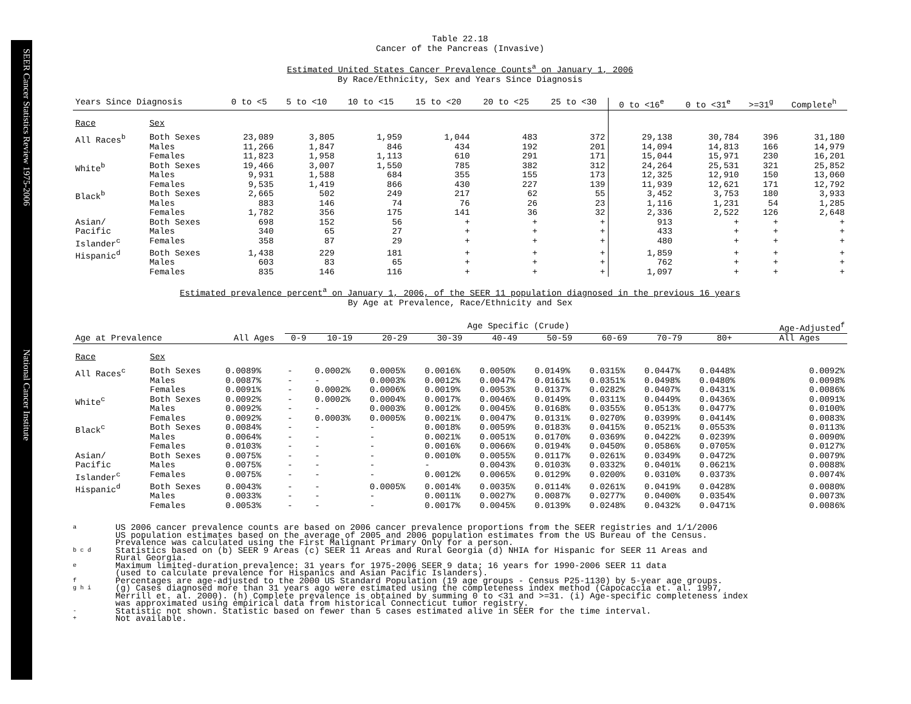SEER Cancer Statistics Review 1975-2006 National Cancer Institute
Table 22.18
Cancer of the Pancreas (Invasive)
Estimated United States Cancer Prevalence Counts<sup>a</sup> on January 1, 2006
By Race/Ethnicity, Sex and Years Since Diagnosis
| Years Since Diagnosis | | 0 to <5 | 5 to <10 | 10 to <15 | 15 to <20 | 20 to <25 | 25 to <30 | 0 to <16<sup>e</sup> | 0 to <31<sup>e</sup> | >=31<sup>g</sup> | Complete<sup>h</sup> |
| --- | --- | --- | --- | --- | --- | --- | --- | --- | --- | --- | --- |
| Race | Sex | | | | | | | | | | |
| All Races<sup>b</sup> | Both Sexes Males Females | 23,089 11,266 11,823 | 3,805 1,847 1,958 | 1,959 846 1,113 | 1,044 434 610 | 483 192 291 | 372 201 171 | 29,138 14,094 15,044 | 30,784 14,813 15,971 | 396 166 230 | 31,180 14,979 16,201 |
| White<sup>b</sup> | Both Sexes Males Females | 19,466 9,931 9,535 | 3,007 1,588 1,419 | 1,550 684 866 | 785 355 430 | 382 155 227 | 312 173 139 | 24,264 12,325 11,939 | 25,531 12,910 12,621 | 321 150 171 | 25,852 13,060 12,792 |
| Black<sup>b</sup> | Both Sexes Males Females | 2,665 883 1,782 | 502 146 356 | 249 74 175 | 217 76 141 | 62 26 36 | 55 23 32 | 3,452 1,116 2,336 | 3,753 1,231 2,522 | 180 54 126 | 3,933 1,285 2,648 |
| Asian/ Pacific Islander<sup>c</sup> | Both Sexes Males Females | 698 340 358 | 152 65 87 | 56 27 29 | + + + | + + + | + + + | 913 433 480 | + + + | + + + | + + + |
| Hispanic<sup>d</sup> | Both Sexes Males Females | 1,438 603 835 | 229 83 146 | 181 65 116 | + + + | + + + | + + + | 1,859 762 1,097 | + + + | + + + | + + + |
Estimated prevalence percent<sup>a</sup> on January 1, 2006, of the SEER 11 population diagnosed in the previous 16 years
By Age at Prevalence, Race/Ethnicity and Sex
| | | | Age Specific (Crude) | | | | | | | | | Age-Adjusted<sup>f</sup> |
| Age at Prevalence | | All Ages | 0-9 | 10-19 | 20-29 | 30-39 | 40-49 | 50-59 | 60-69 | 70-79 | 80+ | All Ages |
| Race | Sex | | | | | | | | | | | |
| All Races<sup>c</sup> | Both Sexes Males Females | 0.0089% 0.0087% 0.0091% | - - - | 0.0002% - 0.0002% | 0.0005% 0.0003% 0.0006% | 0.0016% 0.0012% 0.0019% | 0.0050% 0.0047% 0.0053% | 0.0149% 0.0161% 0.0137% | 0.0315% 0.0351% 0.0282% | 0.0447% 0.0498% 0.0407% | 0.0448% 0.0480% 0.0431% | 0.0092% 0.0098% 0.0086% |
| White<sup>c</sup> | Both Sexes Males Females | 0.0092% 0.0092% 0.0092% | - - - | 0.0002% - 0.0003% | 0.0004% 0.0003% 0.0005% | 0.0017% 0.0012% 0.0021% | 0.0046% 0.0045% 0.0047% | 0.0149% 0.0168% 0.0131% | 0.0311% 0.0355% 0.0270% | 0.0449% 0.0513% 0.0399% | 0.0436% 0.0477% 0.0414% | 0.0091% 0.0100% 0.0083% |
| Black<sup>c</sup> | Both Sexes Males Females | 0.0084% 0.0064% 0.0103% | - - - | - - - | - - - | 0.0018% 0.0021% 0.0016% | 0.0059% 0.0051% 0.0066% | 0.0183% 0.0170% 0.0194% | 0.0415% 0.0369% 0.0450% | 0.0521% 0.0422% 0.0586% | 0.0553% 0.0239% 0.0705% | 0.0113% 0.0090% 0.0127% |
| Asian/ Pacific Islander<sup>c</sup> | Both Sexes Males Females | 0.0075% 0.0075% 0.0075% | - - - | - - - | - - - | 0.0010% - 0.0012% | 0.0055% 0.0043% 0.0065% | 0.0117% 0.0103% 0.0129% | 0.0261% 0.0332% 0.0200% | 0.0349% 0.0401% 0.0310% | 0.0472% 0.0621% 0.0373% | 0.0079% 0.0088% 0.0074% |
| Hispanic<sup>d</sup> | Both Sexes Males Females | 0.0043% 0.0033% 0.0053% | - - - | - - - | 0.0005% - - | 0.0014% 0.0011% 0.0017% | 0.0035% 0.0027% 0.0045% | 0.0114% 0.0087% 0.0139% | 0.0261% 0.0277% 0.0248% | 0.0419% 0.0400% 0.0432% | 0.0428% 0.0354% 0.0471% | 0.0080% 0.0073% 0.0086% |
a US 2006 cancer prevalence counts are based on 2006 cancer prevalence proportions from the SEER registries and 1/1/2006
US population estimates based on the average of 2005 and 2006 population estimates from the US Bureau of the Census.
Prevalence was calculated using the First Malignant Primary Only for a person.
b c d Statistics based on (b) SEER 9 Areas (c) SEER 11 Areas and Rural Georgia (d) NHIA for Hispanic for SEER 11 Areas and
Rural Georgia.
e Maximum limited-duration prevalence: 31 years for 1975-2006 SEER 9 data; 16 years for 1990-2006 SEER 11 data
(used to calculate prevalence for Hispanics and Asian Pacific Islanders).
f Percentages are age-adjusted to the 2000 US Standard Population (19 age groups - Census P25-1130) by 5-year age groups.
g h i (g) Cases diagnosed more than 31 years ago were estimated using the completeness index method (Capocaccia et. al. 1997,
Merrill et. al. 2000). (h) Complete prevalence is obtained by summing 0 to <31 and >=31. (i) Age-specific completeness index
was approximated using empirical data from historical Connecticut tumor registry.
- Statistic not shown. Statistic based on fewer than 5 cases estimated alive in SEER for the time interval.
+ Not available.